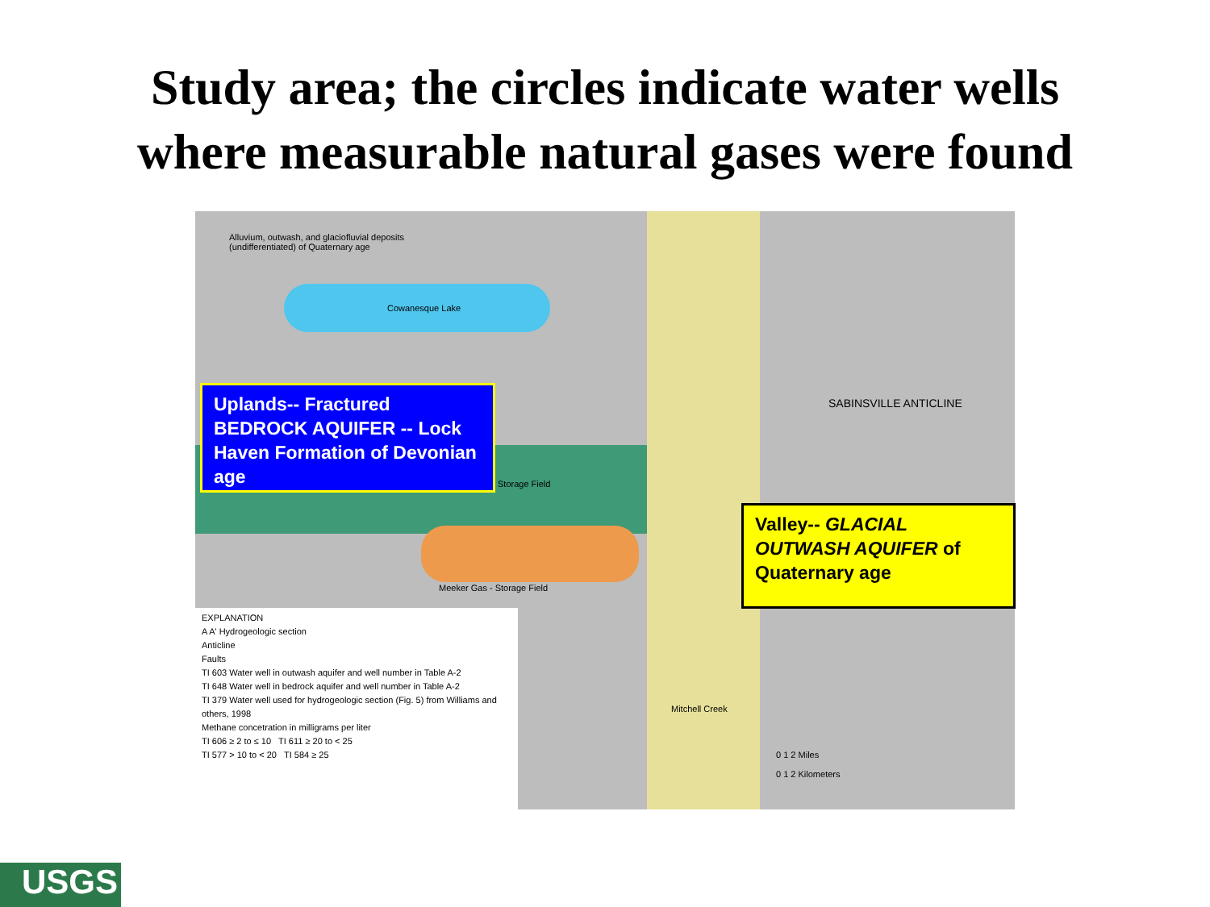Study area; the circles indicate water wells
where measurable natural gases were found
Alluvium, outwash, and glaciofluvial deposits
(undifferentiated) of Quaternary age
Cowanesque Lake
Storage Field
Meeker Gas - Storage Field
SABINSVILLE ANTICLINE
Mitchell Creek
0 1 2 Miles
0 1 2 Kilometers
EXPLANATION
A A' Hydrogeologic section
Anticline
Faults
TI 603 Water well in outwash aquifer and well number in Table A-2
TI 648 Water well in bedrock aquifer and well number in Table A-2
TI 379 Water well used for hydrogeologic section (Fig. 5) from Williams and others, 1998
Methane concetration in milligrams per liter
TI 606 ≥ 2 to ≤ 10 TI 611 ≥ 20 to < 25
TI 577 > 10 to < 20 TI 584 ≥ 25
Uplands-- Fractured BEDROCK AQUIFER -- Lock Haven Formation of Devonian age
Valley-- GLACIAL OUTWASH AQUIFER of Quaternary age
USGS